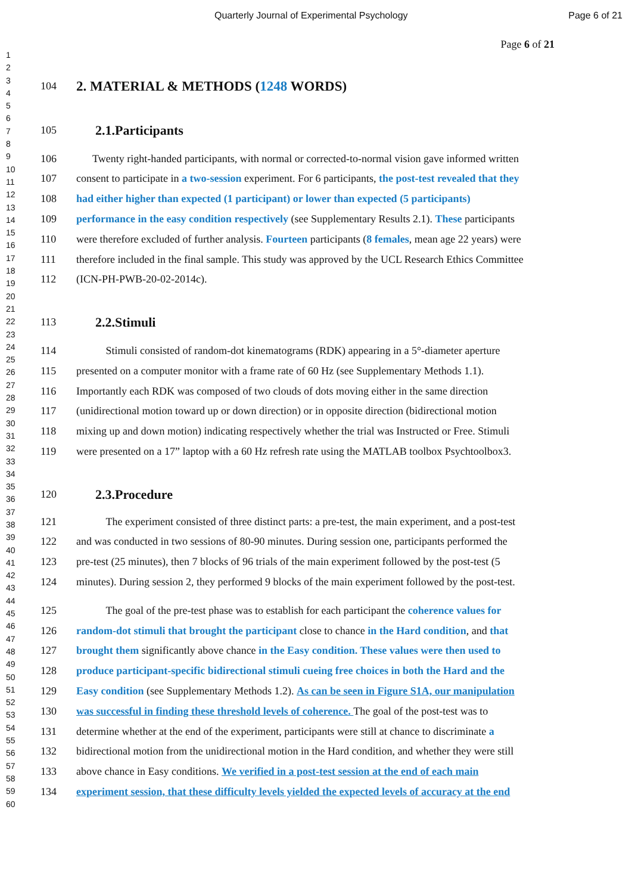Quarterly Journal of Experimental Psychology Page 6 of 21
Page 6 of 21
1
2
3
4
5
6
7
8
9
10
11
12
13
14
15
16
17
18
19
20
21
22
23
24
25
26
27
28
29
30
31
32
33
34
35
36
37
38
39
40
41
42
43
44
45
46
47
48
49
50
51
52
53
54
55
56
57
58
59
60
104
2. MATERIAL & METHODS (1248 WORDS)
105
2.1.Participants
106 Twenty right-handed participants, with normal or corrected-to-normal vision gave informed written
107 consent to participate in a two-session experiment. For 6 participants, the post-test revealed that they
108 had either higher than expected (1 participant) or lower than expected (5 participants)
109 performance in the easy condition respectively (see Supplementary Results 2.1). These participants
110 were therefore excluded of further analysis. Fourteen participants (8 females, mean age 22 years) were
111 therefore included in the final sample. This study was approved by the UCL Research Ethics Committee
112 (ICN-PH-PWB-20-02-2014c).
113
2.2.Stimuli
114 Stimuli consisted of random-dot kinematograms (RDK) appearing in a 5°-diameter aperture
115 presented on a computer monitor with a frame rate of 60 Hz (see Supplementary Methods 1.1).
116 Importantly each RDK was composed of two clouds of dots moving either in the same direction
117 (unidirectional motion toward up or down direction) or in opposite direction (bidirectional motion
118 mixing up and down motion) indicating respectively whether the trial was Instructed or Free. Stimuli
119 were presented on a 17” laptop with a 60 Hz refresh rate using the MATLAB toolbox Psychtoolbox3.
120
2.3.Procedure
121 The experiment consisted of three distinct parts: a pre-test, the main experiment, and a post-test
122 and was conducted in two sessions of 80-90 minutes. During session one, participants performed the
123 pre-test (25 minutes), then 7 blocks of 96 trials of the main experiment followed by the post-test (5
124 minutes). During session 2, they performed 9 blocks of the main experiment followed by the post-test.
125 The goal of the pre-test phase was to establish for each participant the coherence values for
126 random-dot stimuli that brought the participant close to chance in the Hard condition, and that
127 brought them significantly above chance in the Easy condition. These values were then used to
128 produce participant-specific bidirectional stimuli cueing free choices in both the Hard and the
129 Easy condition (see Supplementary Methods 1.2). As can be seen in Figure S1A, our manipulation
130 was successful in finding these threshold levels of coherence. The goal of the post-test was to
131 determine whether at the end of the experiment, participants were still at chance to discriminate a
132 bidirectional motion from the unidirectional motion in the Hard condition, and whether they were still
133 above chance in Easy conditions. We verified in a post-test session at the end of each main
134 experiment session, that these difficulty levels yielded the expected levels of accuracy at the end